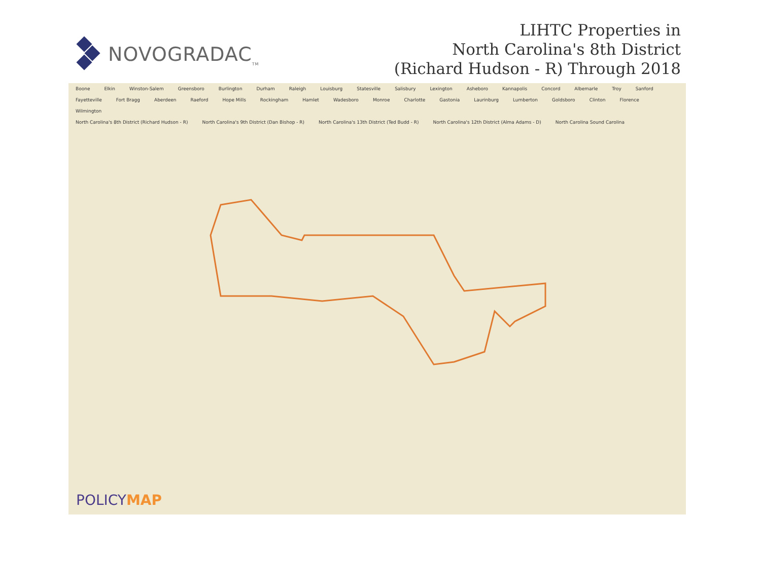NOVOGRADAC<sub>TM</sub>
LIHTC Properties in
North Carolina's 8th District
(Richard Hudson - R) Through 2018
Boone Elkin Winston-Salem Greensboro Burlington Durham Raleigh Louisburg Statesville Salisbury Lexington Asheboro Kannapolis Concord Albemarle Troy Sanford Fayetteville Fort Bragg Aberdeen Raeford Hope Mills Rockingham Hamlet Wadesboro Monroe Charlotte Gastonia Laurinburg Lumberton Goldsboro Clinton Florence Wilmington
North Carolina's 8th District (Richard Hudson - R) North Carolina's 9th District (Dan Bishop - R) North Carolina's 13th District (Ted Budd - R) North Carolina's 12th District (Alma Adams - D) North Carolina Sound Carolina
POLICYMAP